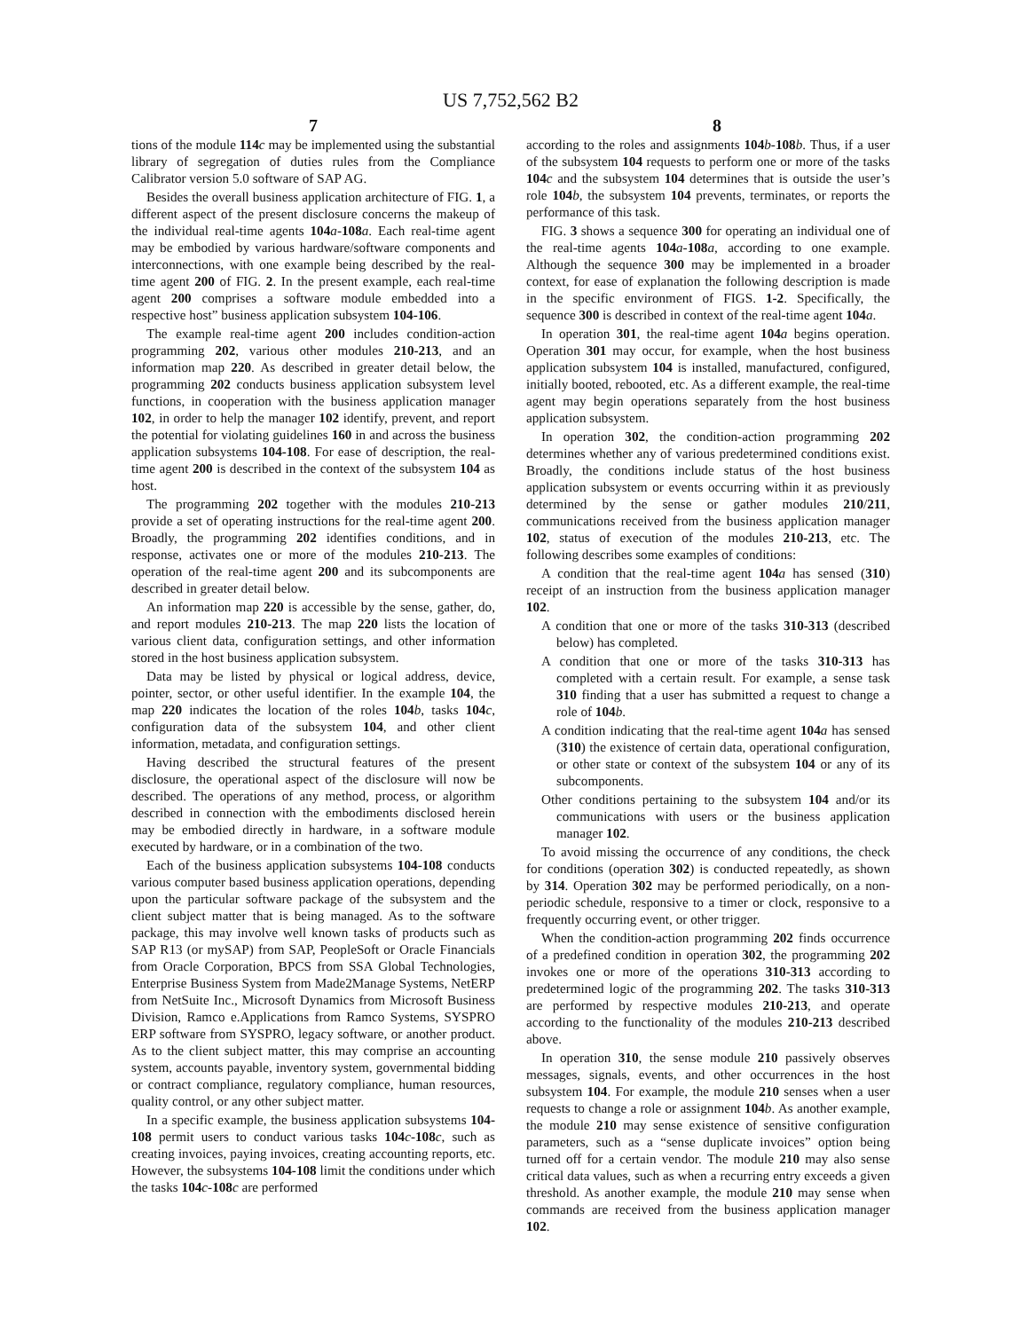US 7,752,562 B2
7 8
tions of the module 114 c may be implemented using the substantial library of segregation of duties rules from the Compliance Calibrator version 5.0 software of SAP AG.
Besides the overall business application architecture of FIG. 1, a different aspect of the present disclosure concerns the makeup of the individual real-time agents 104 a-108 a. Each real-time agent may be embodied by various hardware/software components and interconnections, with one example being described by the real-time agent 200 of FIG. 2. In the present example, each real-time agent 200 comprises a software module embedded into a respective host” business application subsystem 104-106.
The example real-time agent 200 includes condition-action programming 202, various other modules 210-213, and an information map 220. As described in greater detail below, the programming 202 conducts business application subsystem level functions, in cooperation with the business application manager 102, in order to help the manager 102 identify, prevent, and report the potential for violating guidelines 160 in and across the business application subsystems 104-108. For ease of description, the real-time agent 200 is described in the context of the subsystem 104 as host.
The programming 202 together with the modules 210-213 provide a set of operating instructions for the real-time agent 200. Broadly, the programming 202 identifies conditions, and in response, activates one or more of the modules 210-213. The operation of the real-time agent 200 and its subcomponents are described in greater detail below.
An information map 220 is accessible by the sense, gather, do, and report modules 210-213. The map 220 lists the location of various client data, configuration settings, and other information stored in the host business application subsystem.
Data may be listed by physical or logical address, device, pointer, sector, or other useful identifier. In the example 104, the map 220 indicates the location of the roles 104 b, tasks 104 c, configuration data of the subsystem 104, and other client information, metadata, and configuration settings.
Having described the structural features of the present disclosure, the operational aspect of the disclosure will now be described. The operations of any method, process, or algorithm described in connection with the embodiments disclosed herein may be embodied directly in hardware, in a software module executed by hardware, or in a combination of the two.
Each of the business application subsystems 104-108 conducts various computer based business application operations, depending upon the particular software package of the subsystem and the client subject matter that is being managed. As to the software package, this may involve well known tasks of products such as SAP R13 (or mySAP) from SAP, PeopleSoft or Oracle Financials from Oracle Corporation, BPCS from SSA Global Technologies, Enterprise Business System from Made2Manage Systems, NetERP from NetSuite Inc., Microsoft Dynamics from Microsoft Business Division, Ramco e.Applications from Ramco Systems, SYSPRO ERP software from SYSPRO, legacy software, or another product. As to the client subject matter, this may comprise an accounting system, accounts payable, inventory system, governmental bidding or contract compliance, regulatory compliance, human resources, quality control, or any other subject matter.
In a specific example, the business application subsystems 104-108 permit users to conduct various tasks 104 c-108 c, such as creating invoices, paying invoices, creating accounting reports, etc. However, the subsystems 104-108 limit the conditions under which the tasks 104 c-108 c are performed
according to the roles and assignments 104 b-108 b. Thus, if a user of the subsystem 104 requests to perform one or more of the tasks 104 c and the subsystem 104 determines that is outside the user’s role 104 b, the subsystem 104 prevents, terminates, or reports the performance of this task.
FIG. 3 shows a sequence 300 for operating an individual one of the real-time agents 104 a-108 a, according to one example. Although the sequence 300 may be implemented in a broader context, for ease of explanation the following description is made in the specific environment of FIGS. 1-2. Specifically, the sequence 300 is described in context of the real-time agent 104 a.
In operation 301, the real-time agent 104 a begins operation. Operation 301 may occur, for example, when the host business application subsystem 104 is installed, manufactured, configured, initially booted, rebooted, etc. As a different example, the real-time agent may begin operations separately from the host business application subsystem.
In operation 302, the condition-action programming 202 determines whether any of various predetermined conditions exist. Broadly, the conditions include status of the host business application subsystem or events occurring within it as previously determined by the sense or gather modules 210/211, communications received from the business application manager 102, status of execution of the modules 210-213, etc. The following describes some examples of conditions:
A condition that the real-time agent 104 a has sensed (310) receipt of an instruction from the business application manager 102.
A condition that one or more of the tasks 310-313 (described below) has completed.
A condition that one or more of the tasks 310-313 has completed with a certain result. For example, a sense task 310 finding that a user has submitted a request to change a role of 104 b.
A condition indicating that the real-time agent 104 a has sensed (310) the existence of certain data, operational configuration, or other state or context of the subsystem 104 or any of its subcomponents.
Other conditions pertaining to the subsystem 104 and/or its communications with users or the business application manager 102.
To avoid missing the occurrence of any conditions, the check for conditions (operation 302) is conducted repeatedly, as shown by 314. Operation 302 may be performed periodically, on a non-periodic schedule, responsive to a timer or clock, responsive to a frequently occurring event, or other trigger.
When the condition-action programming 202 finds occurrence of a predefined condition in operation 302, the programming 202 invokes one or more of the operations 310-313 according to predetermined logic of the programming 202. The tasks 310-313 are performed by respective modules 210-213, and operate according to the functionality of the modules 210-213 described above.
In operation 310, the sense module 210 passively observes messages, signals, events, and other occurrences in the host subsystem 104. For example, the module 210 senses when a user requests to change a role or assignment 104 b. As another example, the module 210 may sense existence of sensitive configuration parameters, such as a “sense duplicate invoices” option being turned off for a certain vendor. The module 210 may also sense critical data values, such as when a recurring entry exceeds a given threshold. As another example, the module 210 may sense when commands are received from the business application manager 102.